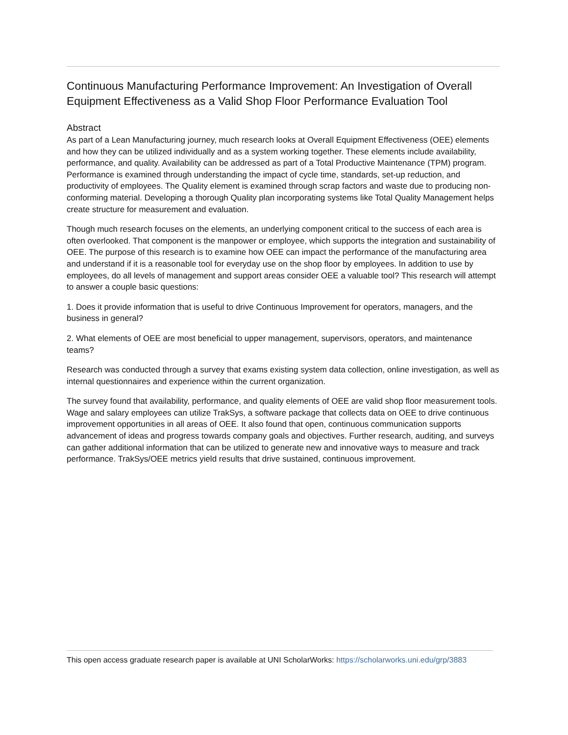Continuous Manufacturing Performance Improvement: An Investigation of Overall Equipment Effectiveness as a Valid Shop Floor Performance Evaluation Tool
Abstract
As part of a Lean Manufacturing journey, much research looks at Overall Equipment Effectiveness (OEE) elements and how they can be utilized individually and as a system working together. These elements include availability, performance, and quality. Availability can be addressed as part of a Total Productive Maintenance (TPM) program. Performance is examined through understanding the impact of cycle time, standards, set-up reduction, and productivity of employees. The Quality element is examined through scrap factors and waste due to producing non-conforming material. Developing a thorough Quality plan incorporating systems like Total Quality Management helps create structure for measurement and evaluation.
Though much research focuses on the elements, an underlying component critical to the success of each area is often overlooked. That component is the manpower or employee, which supports the integration and sustainability of OEE. The purpose of this research is to examine how OEE can impact the performance of the manufacturing area and understand if it is a reasonable tool for everyday use on the shop floor by employees. In addition to use by employees, do all levels of management and support areas consider OEE a valuable tool? This research will attempt to answer a couple basic questions:
1. Does it provide information that is useful to drive Continuous Improvement for operators, managers, and the business in general?
2. What elements of OEE are most beneficial to upper management, supervisors, operators, and maintenance teams?
Research was conducted through a survey that exams existing system data collection, online investigation, as well as internal questionnaires and experience within the current organization.
The survey found that availability, performance, and quality elements of OEE are valid shop floor measurement tools. Wage and salary employees can utilize TrakSys, a software package that collects data on OEE to drive continuous improvement opportunities in all areas of OEE. It also found that open, continuous communication supports advancement of ideas and progress towards company goals and objectives. Further research, auditing, and surveys can gather additional information that can be utilized to generate new and innovative ways to measure and track performance. TrakSys/OEE metrics yield results that drive sustained, continuous improvement.
This open access graduate research paper is available at UNI ScholarWorks: https://scholarworks.uni.edu/grp/3883